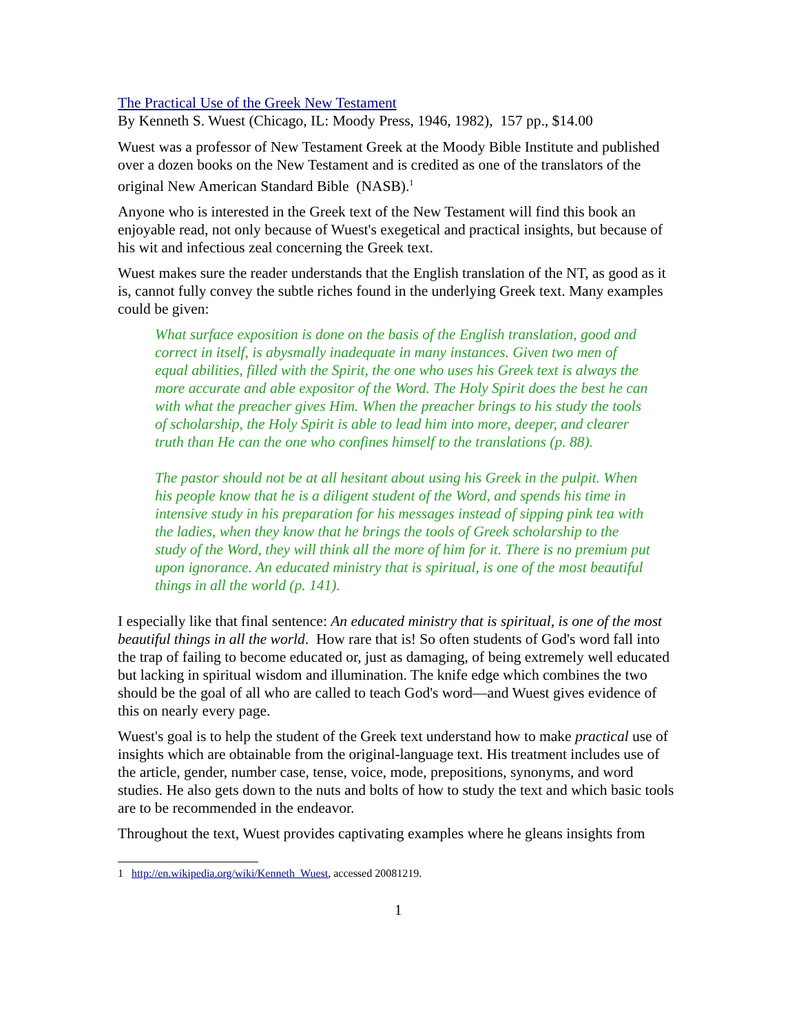The Practical Use of the Greek New Testament
By Kenneth S. Wuest (Chicago, IL: Moody Press, 1946, 1982), 157 pp., $14.00
Wuest was a professor of New Testament Greek at the Moody Bible Institute and published over a dozen books on the New Testament and is credited as one of the translators of the original New American Standard Bible (NASB).<sup>1</sup>
Anyone who is interested in the Greek text of the New Testament will find this book an enjoyable read, not only because of Wuest's exegetical and practical insights, but because of his wit and infectious zeal concerning the Greek text.
Wuest makes sure the reader understands that the English translation of the NT, as good as it is, cannot fully convey the subtle riches found in the underlying Greek text. Many examples could be given:
What surface exposition is done on the basis of the English translation, good and correct in itself, is abysmally inadequate in many instances. Given two men of equal abilities, filled with the Spirit, the one who uses his Greek text is always the more accurate and able expositor of the Word. The Holy Spirit does the best he can with what the preacher gives Him. When the preacher brings to his study the tools of scholarship, the Holy Spirit is able to lead him into more, deeper, and clearer truth than He can the one who confines himself to the translations (p. 88).
The pastor should not be at all hesitant about using his Greek in the pulpit. When his people know that he is a diligent student of the Word, and spends his time in intensive study in his preparation for his messages instead of sipping pink tea with the ladies, when they know that he brings the tools of Greek scholarship to the study of the Word, they will think all the more of him for it. There is no premium put upon ignorance. An educated ministry that is spiritual, is one of the most beautiful things in all the world (p. 141).
I especially like that final sentence: An educated ministry that is spiritual, is one of the most beautiful things in all the world. How rare that is! So often students of God's word fall into the trap of failing to become educated or, just as damaging, of being extremely well educated but lacking in spiritual wisdom and illumination. The knife edge which combines the two should be the goal of all who are called to teach God's word—and Wuest gives evidence of this on nearly every page.
Wuest's goal is to help the student of the Greek text understand how to make practical use of insights which are obtainable from the original-language text. His treatment includes use of the article, gender, number case, tense, voice, mode, prepositions, synonyms, and word studies. He also gets down to the nuts and bolts of how to study the text and which basic tools are to be recommended in the endeavor.
Throughout the text, Wuest provides captivating examples where he gleans insights from
1 http://en.wikipedia.org/wiki/Kenneth_Wuest, accessed 20081219.
1